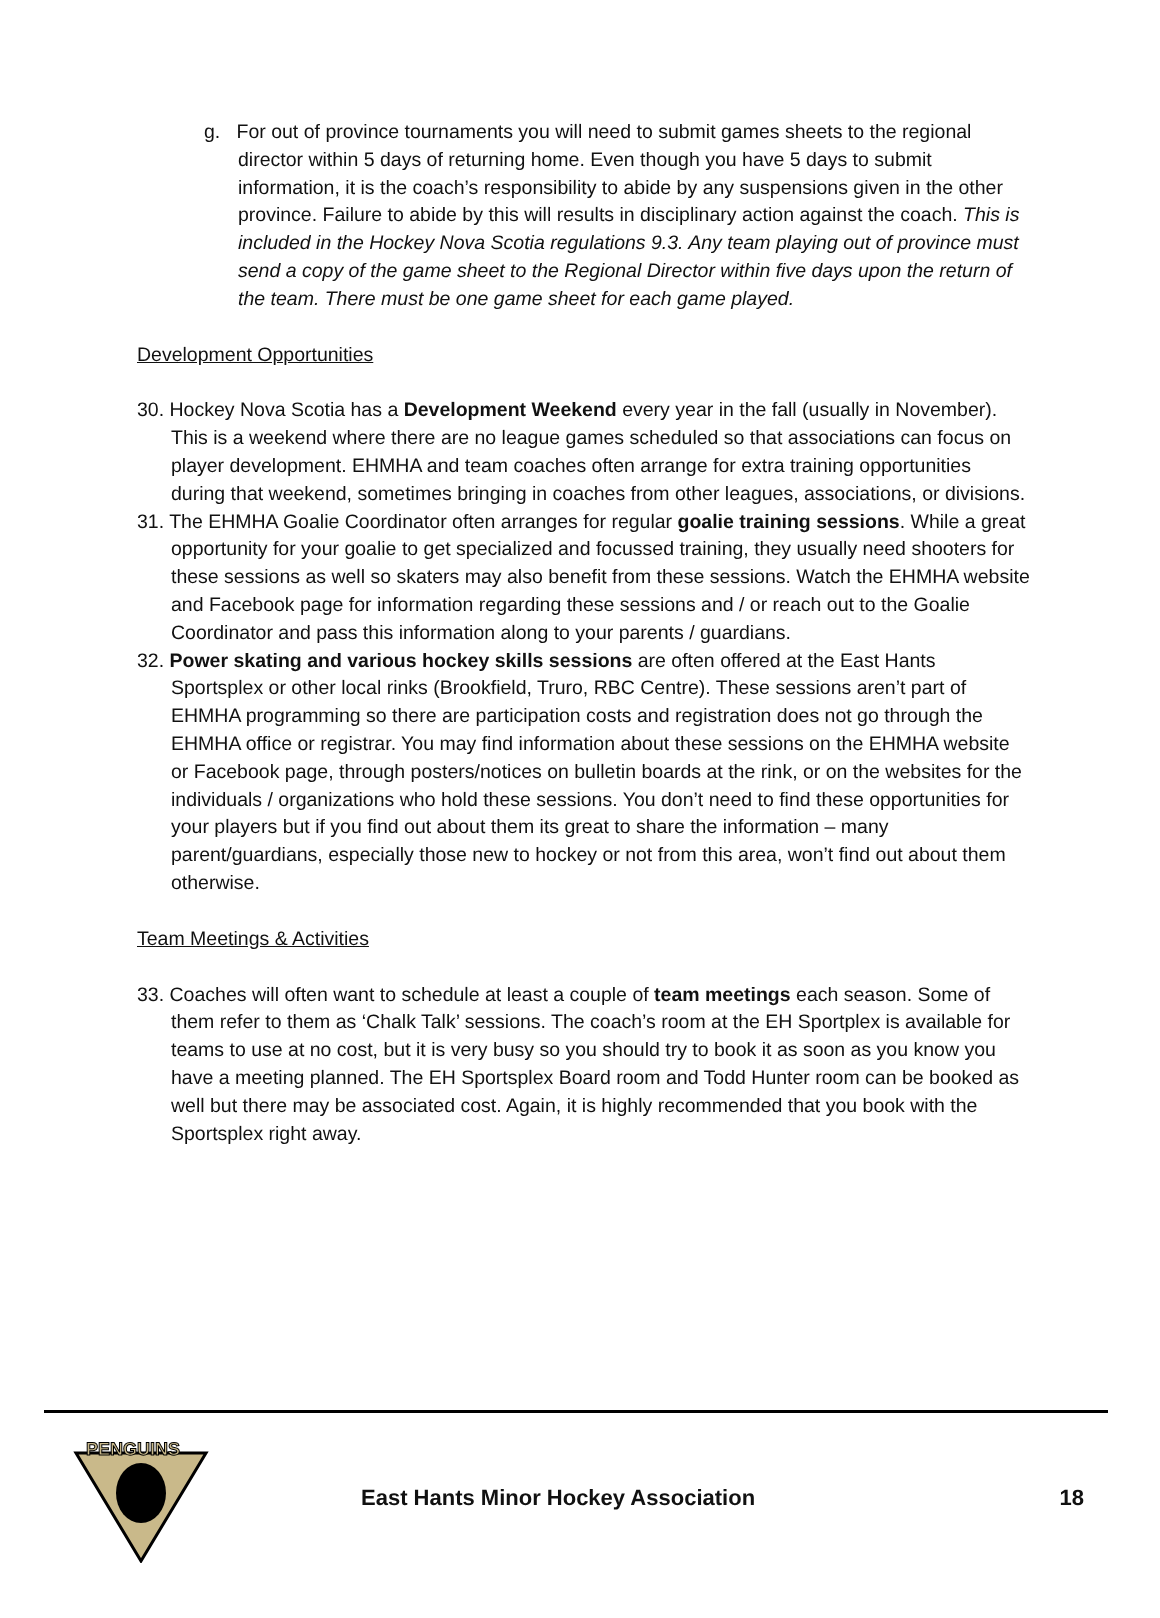g. For out of province tournaments you will need to submit games sheets to the regional director within 5 days of returning home. Even though you have 5 days to submit information, it is the coach’s responsibility to abide by any suspensions given in the other province. Failure to abide by this will results in disciplinary action against the coach. This is included in the Hockey Nova Scotia regulations 9.3. Any team playing out of province must send a copy of the game sheet to the Regional Director within five days upon the return of the team. There must be one game sheet for each game played.
Development Opportunities
30. Hockey Nova Scotia has a Development Weekend every year in the fall (usually in November). This is a weekend where there are no league games scheduled so that associations can focus on player development. EHMHA and team coaches often arrange for extra training opportunities during that weekend, sometimes bringing in coaches from other leagues, associations, or divisions.
31. The EHMHA Goalie Coordinator often arranges for regular goalie training sessions. While a great opportunity for your goalie to get specialized and focussed training, they usually need shooters for these sessions as well so skaters may also benefit from these sessions. Watch the EHMHA website and Facebook page for information regarding these sessions and / or reach out to the Goalie Coordinator and pass this information along to your parents / guardians.
32. Power skating and various hockey skills sessions are often offered at the East Hants Sportsplex or other local rinks (Brookfield, Truro, RBC Centre). These sessions aren’t part of EHMHA programming so there are participation costs and registration does not go through the EHMHA office or registrar. You may find information about these sessions on the EHMHA website or Facebook page, through posters/notices on bulletin boards at the rink, or on the websites for the individuals / organizations who hold these sessions. You don’t need to find these opportunities for your players but if you find out about them its great to share the information – many parent/guardians, especially those new to hockey or not from this area, won’t find out about them otherwise.
Team Meetings & Activities
33. Coaches will often want to schedule at least a couple of team meetings each season. Some of them refer to them as ‘Chalk Talk’ sessions. The coach’s room at the EH Sportplex is available for teams to use at no cost, but it is very busy so you should try to book it as soon as you know you have a meeting planned. The EH Sportsplex Board room and Todd Hunter room can be booked as well but there may be associated cost. Again, it is highly recommended that you book with the Sportsplex right away.
PENGUINS
East Hants Minor Hockey Association
18